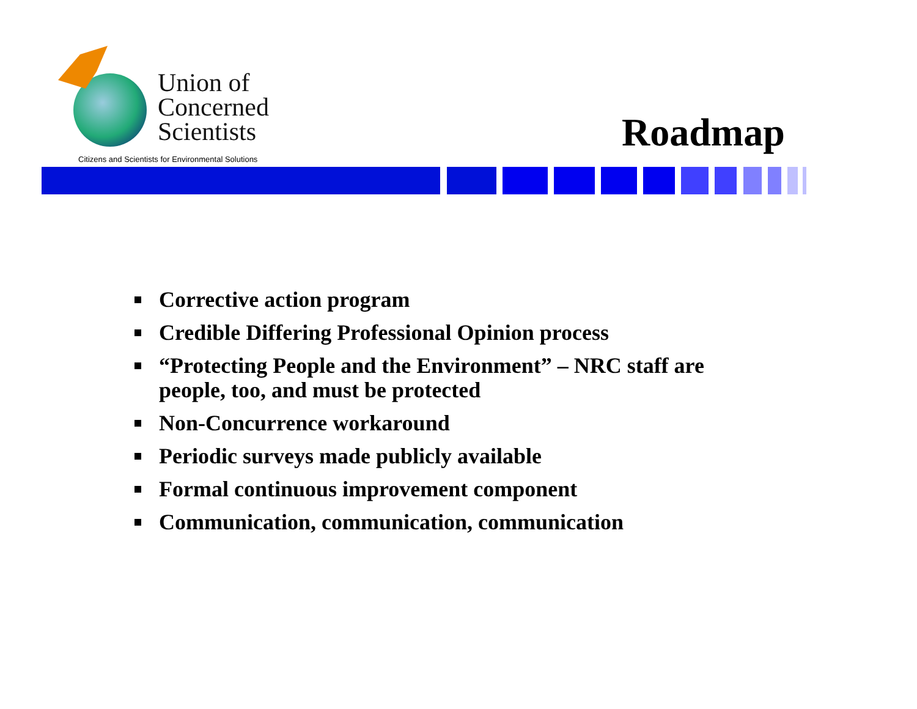Union of
Concerned
Scientists
Citizens and Scientists for Environmental Solutions
Roadmap
Corrective action program
Credible Differing Professional Opinion process
“Protecting People and the Environment” – NRC staff are people, too, and must be protected
Non-Concurrence workaround
Periodic surveys made publicly available
Formal continuous improvement component
Communication, communication, communication